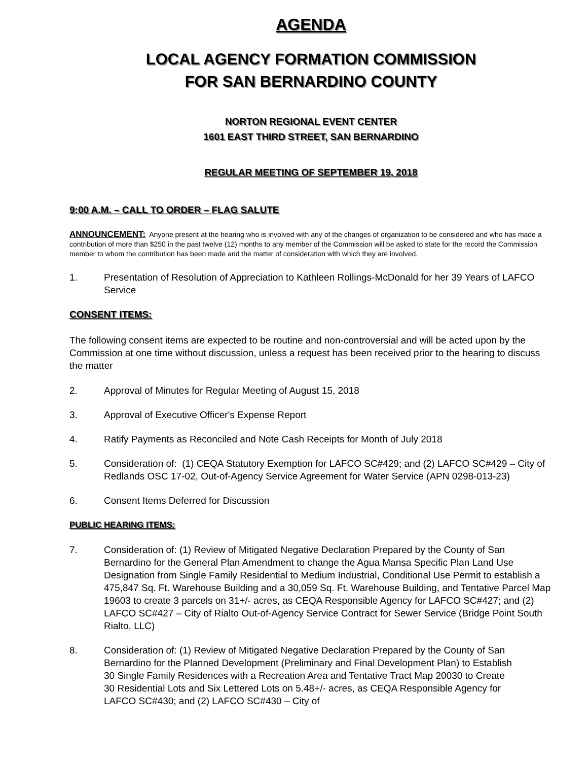AGENDA
LOCAL AGENCY FORMATION COMMISSION
FOR SAN BERNARDINO COUNTY
NORTON REGIONAL EVENT CENTER
1601 EAST THIRD STREET, SAN BERNARDINO
REGULAR MEETING OF SEPTEMBER 19, 2018
9:00 A.M. – CALL TO ORDER – FLAG SALUTE
ANNOUNCEMENT: Anyone present at the hearing who is involved with any of the changes of organization to be considered and who has made a contribution of more than $250 in the past twelve (12) months to any member of the Commission will be asked to state for the record the Commission member to whom the contribution has been made and the matter of consideration with which they are involved.
1. Presentation of Resolution of Appreciation to Kathleen Rollings-McDonald for her 39 Years of LAFCO Service
CONSENT ITEMS:
The following consent items are expected to be routine and non-controversial and will be acted upon by the Commission at one time without discussion, unless a request has been received prior to the hearing to discuss the matter
2. Approval of Minutes for Regular Meeting of August 15, 2018
3. Approval of Executive Officer's Expense Report
4. Ratify Payments as Reconciled and Note Cash Receipts for Month of July 2018
5. Consideration of: (1) CEQA Statutory Exemption for LAFCO SC#429; and (2) LAFCO SC#429 – City of Redlands OSC 17-02, Out-of-Agency Service Agreement for Water Service (APN 0298-013-23)
6. Consent Items Deferred for Discussion
PUBLIC HEARING ITEMS:
7. Consideration of: (1) Review of Mitigated Negative Declaration Prepared by the County of San Bernardino for the General Plan Amendment to change the Agua Mansa Specific Plan Land Use Designation from Single Family Residential to Medium Industrial, Conditional Use Permit to establish a 475,847 Sq. Ft. Warehouse Building and a 30,059 Sq. Ft. Warehouse Building, and Tentative Parcel Map 19603 to create 3 parcels on 31+/- acres, as CEQA Responsible Agency for LAFCO SC#427; and (2) LAFCO SC#427 – City of Rialto Out-of-Agency Service Contract for Sewer Service (Bridge Point South Rialto, LLC)
8. Consideration of: (1) Review of Mitigated Negative Declaration Prepared by the County of San Bernardino for the Planned Development (Preliminary and Final Development Plan) to Establish 30 Single Family Residences with a Recreation Area and Tentative Tract Map 20030 to Create 30 Residential Lots and Six Lettered Lots on 5.48+/- acres, as CEQA Responsible Agency for LAFCO SC#430; and (2) LAFCO SC#430 – City of